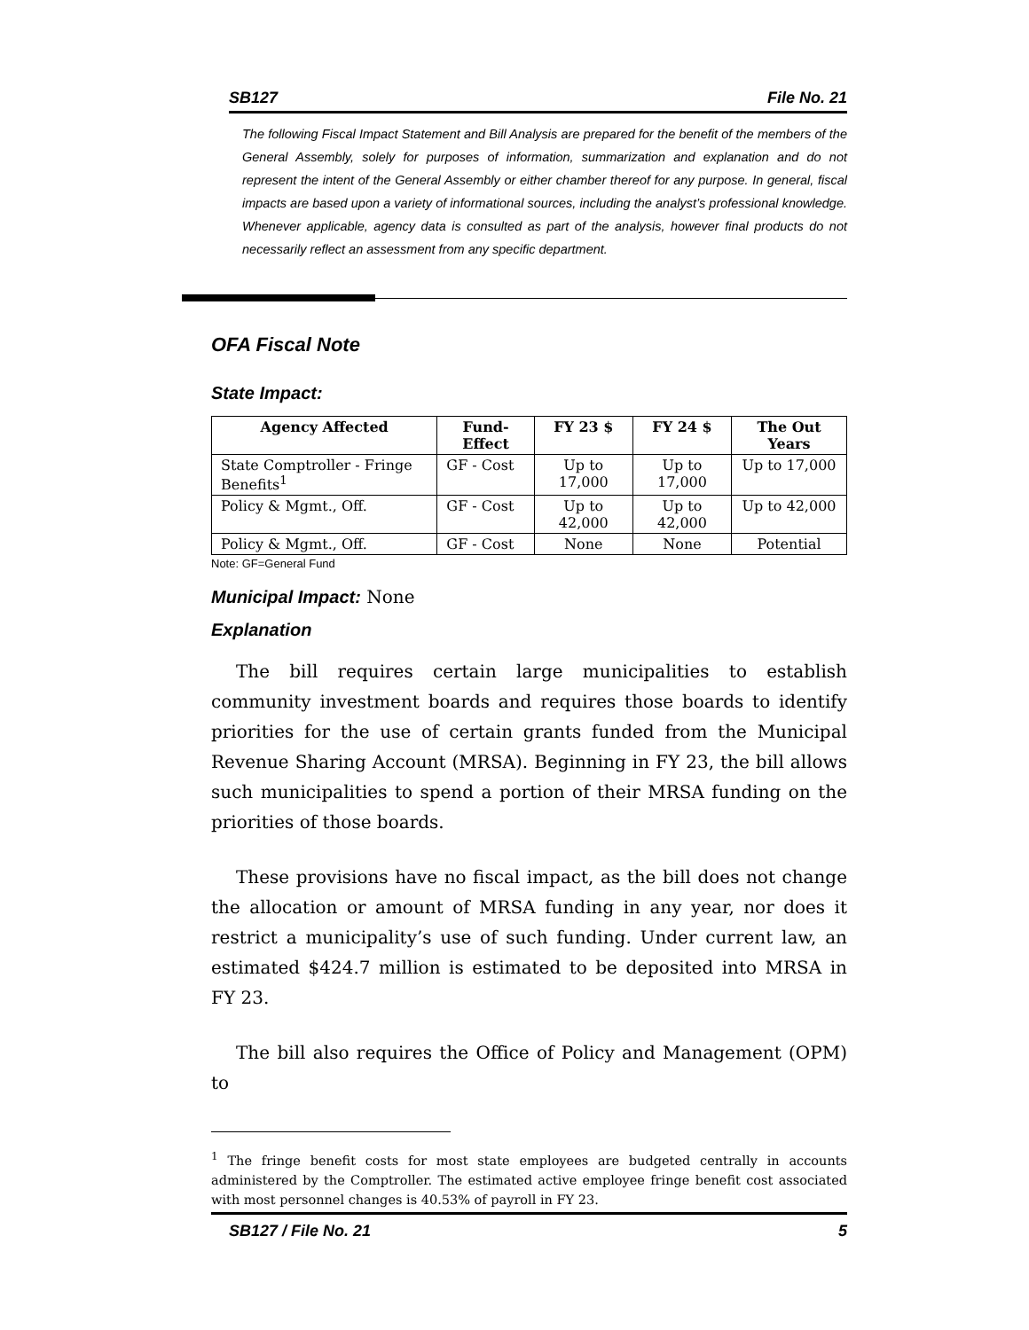SB127 File No. 21
The following Fiscal Impact Statement and Bill Analysis are prepared for the benefit of the members of the General Assembly, solely for purposes of information, summarization and explanation and do not represent the intent of the General Assembly or either chamber thereof for any purpose. In general, fiscal impacts are based upon a variety of informational sources, including the analyst’s professional knowledge. Whenever applicable, agency data is consulted as part of the analysis, however final products do not necessarily reflect an assessment from any specific department.
OFA Fiscal Note
State Impact:
| Agency Affected | Fund-Effect | FY 23 $ | FY 24 $ | The Out Years |
| --- | --- | --- | --- | --- |
| State Comptroller - Fringe Benefits<sup>1</sup> | GF - Cost | Up to 17,000 | Up to 17,000 | Up to 17,000 |
| Policy & Mgmt., Off. | GF - Cost | Up to 42,000 | Up to 42,000 | Up to 42,000 |
| Policy & Mgmt., Off. | GF - Cost | None | None | Potential |
Note: GF=General Fund
Municipal Impact: None
Explanation
The bill requires certain large municipalities to establish community investment boards and requires those boards to identify priorities for the use of certain grants funded from the Municipal Revenue Sharing Account (MRSA). Beginning in FY 23, the bill allows such municipalities to spend a portion of their MRSA funding on the priorities of those boards.
These provisions have no fiscal impact, as the bill does not change the allocation or amount of MRSA funding in any year, nor does it restrict a municipality’s use of such funding. Under current law, an estimated $424.7 million is estimated to be deposited into MRSA in FY 23.
The bill also requires the Office of Policy and Management (OPM) to
<sup>1</sup> The fringe benefit costs for most state employees are budgeted centrally in accounts administered by the Comptroller. The estimated active employee fringe benefit cost associated with most personnel changes is 40.53% of payroll in FY 23.
SB127 / File No. 21 5